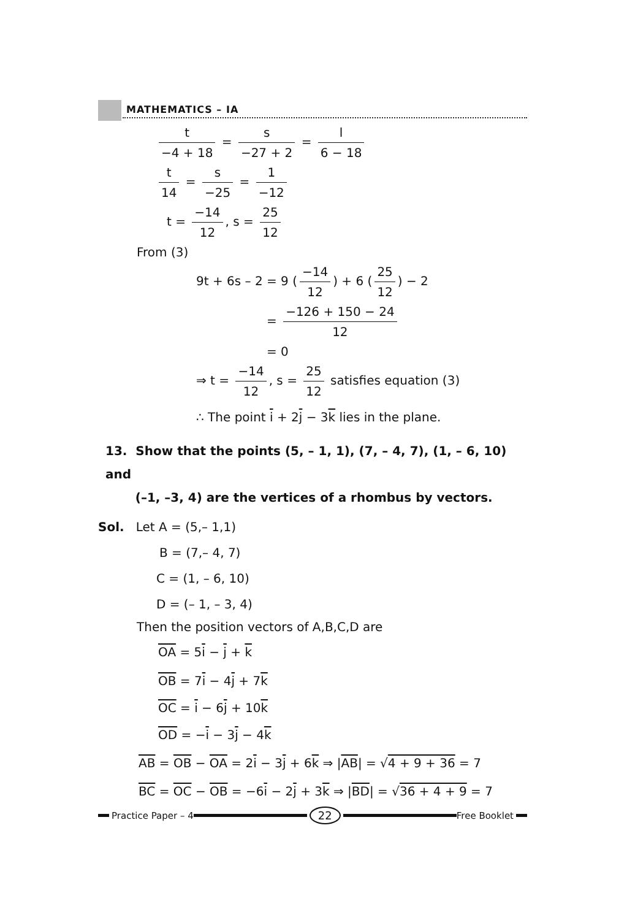MATHEMATICS – IA
t −4 + 18 = s −27 + 2 = l 6 − 18
t 14 = s −25 = 1 −12
t = −14 12, s = 25 12
From (3)
9t + 6s – 2 = 9 (−14 12) + 6 (25 12) − 2
= −126 + 150 − 24 12
= 0
⇒ t = −14 12, s = 25 12 satisfies equation (3)
∴ The point i + 2j − 3k lies in the plane.
13. Show that the points (5, – 1, 1), (7, – 4, 7), (1, – 6, 10) and
(–1, –3, 4) are the vertices of a rhombus by vectors.
Sol. Let A = (5,– 1,1)
B = (7,– 4, 7)
C = (1, – 6, 10)
D = (– 1, – 3, 4)
Then the position vectors of A,B,C,D are
OA = 5i − j + k
OB = 7i − 4j + 7k
OC = i − 6j + 10k
OD = −i − 3j − 4k
AB = OB − OA = 2i − 3j + 6k ⇒ |AB| = √4 + 9 + 36 = 7
BC = OC − OB = −6i − 2j + 3k ⇒ |BD| = √36 + 4 + 9 = 7
Practice Paper – 4 22 Free Booklet